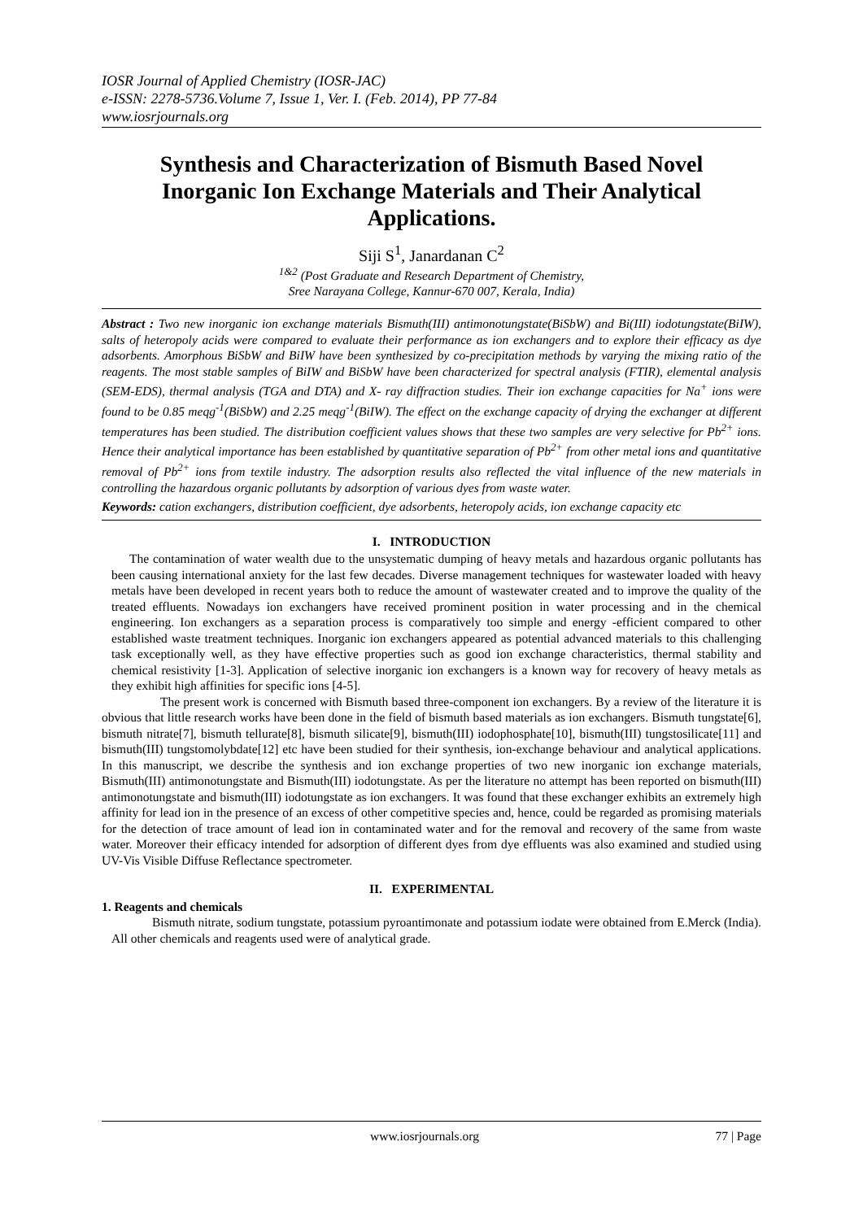IOSR Journal of Applied Chemistry (IOSR-JAC)
e-ISSN: 2278-5736.Volume 7, Issue 1, Ver. I. (Feb. 2014), PP 77-84
www.iosrjournals.org
Synthesis and Characterization of Bismuth Based Novel Inorganic Ion Exchange Materials and Their Analytical Applications.
Siji S<sup>1</sup>, Janardanan C<sup>2</sup>
<sup>1&2</sup> (Post Graduate and Research Department of Chemistry,
Sree Narayana College, Kannur-670 007, Kerala, India)
Abstract : Two new inorganic ion exchange materials Bismuth(III) antimonotungstate(BiSbW) and Bi(III) iodotungstate(BiIW), salts of heteropoly acids were compared to evaluate their performance as ion exchangers and to explore their efficacy as dye adsorbents. Amorphous BiSbW and BiIW have been synthesized by co-precipitation methods by varying the mixing ratio of the reagents. The most stable samples of BiIW and BiSbW have been characterized for spectral analysis (FTIR), elemental analysis (SEM-EDS), thermal analysis (TGA and DTA) and X- ray diffraction studies. Their ion exchange capacities for Na<sup>+</sup> ions were found to be 0.85 meqg<sup>-1</sup>(BiSbW) and 2.25 meqg<sup>-1</sup>(BiIW). The effect on the exchange capacity of drying the exchanger at different temperatures has been studied. The distribution coefficient values shows that these two samples are very selective for Pb<sup>2+</sup> ions. Hence their analytical importance has been established by quantitative separation of Pb<sup>2+</sup> from other metal ions and quantitative removal of Pb<sup>2+</sup> ions from textile industry. The adsorption results also reflected the vital influence of the new materials in controlling the hazardous organic pollutants by adsorption of various dyes from waste water.
Keywords: cation exchangers, distribution coefficient, dye adsorbents, heteropoly acids, ion exchange capacity etc
I. INTRODUCTION
The contamination of water wealth due to the unsystematic dumping of heavy metals and hazardous organic pollutants has been causing international anxiety for the last few decades. Diverse management techniques for wastewater loaded with heavy metals have been developed in recent years both to reduce the amount of wastewater created and to improve the quality of the treated effluents. Nowadays ion exchangers have received prominent position in water processing and in the chemical engineering. Ion exchangers as a separation process is comparatively too simple and energy -efficient compared to other established waste treatment techniques. Inorganic ion exchangers appeared as potential advanced materials to this challenging task exceptionally well, as they have effective properties such as good ion exchange characteristics, thermal stability and chemical resistivity [1-3]. Application of selective inorganic ion exchangers is a known way for recovery of heavy metals as they exhibit high affinities for specific ions [4-5].
The present work is concerned with Bismuth based three-component ion exchangers. By a review of the literature it is obvious that little research works have been done in the field of bismuth based materials as ion exchangers. Bismuth tungstate[6], bismuth nitrate[7], bismuth tellurate[8], bismuth silicate[9], bismuth(III) iodophosphate[10], bismuth(III) tungstosilicate[11] and bismuth(III) tungstomolybdate[12] etc have been studied for their synthesis, ion-exchange behaviour and analytical applications. In this manuscript, we describe the synthesis and ion exchange properties of two new inorganic ion exchange materials, Bismuth(III) antimonotungstate and Bismuth(III) iodotungstate. As per the literature no attempt has been reported on bismuth(III) antimonotungstate and bismuth(III) iodotungstate as ion exchangers. It was found that these exchanger exhibits an extremely high affinity for lead ion in the presence of an excess of other competitive species and, hence, could be regarded as promising materials for the detection of trace amount of lead ion in contaminated water and for the removal and recovery of the same from waste water. Moreover their efficacy intended for adsorption of different dyes from dye effluents was also examined and studied using UV-Vis Visible Diffuse Reflectance spectrometer.
II. EXPERIMENTAL
1. Reagents and chemicals
Bismuth nitrate, sodium tungstate, potassium pyroantimonate and potassium iodate were obtained from E.Merck (India). All other chemicals and reagents used were of analytical grade.
www.iosrjournals.org 77 | Page